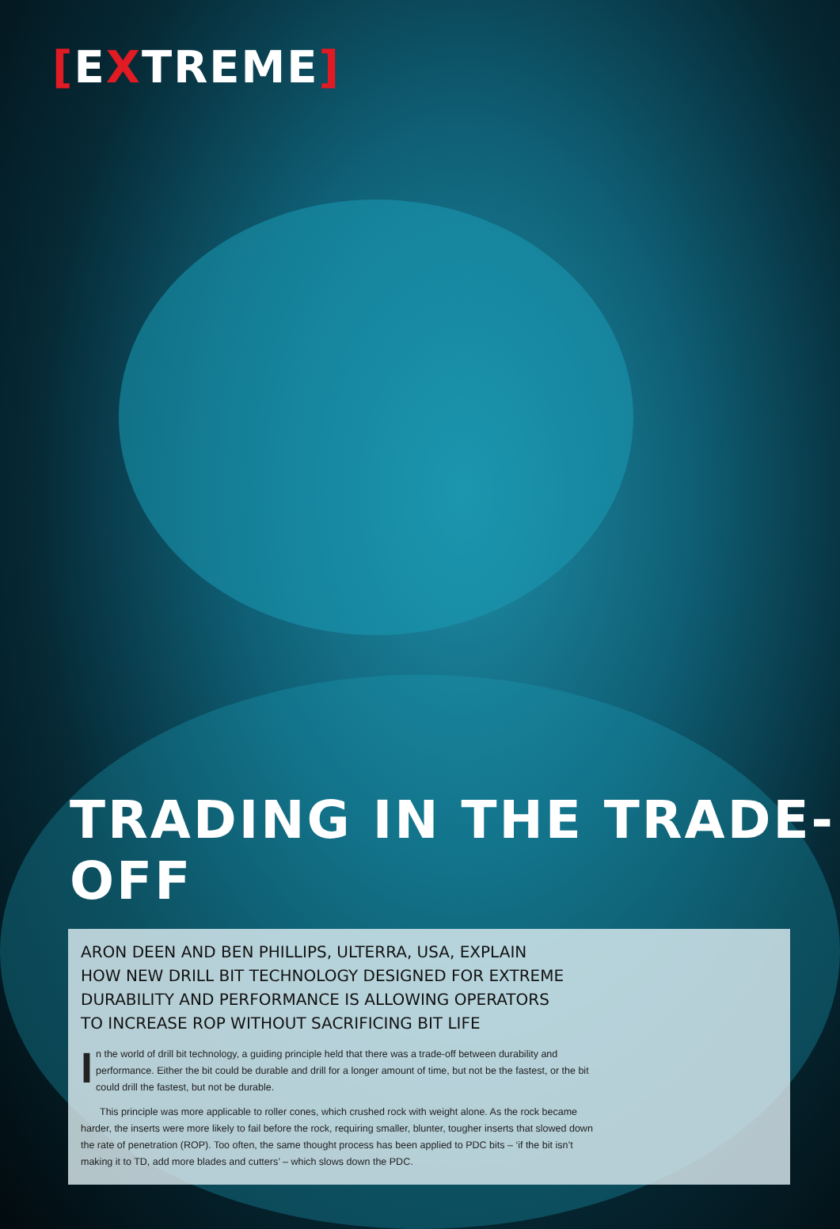[EXTREME]
TRADING IN THE TRADE-OFF
ARON DEEN AND BEN PHILLIPS, ULTERRA, USA, EXPLAIN HOW NEW DRILL BIT TECHNOLOGY DESIGNED FOR EXTREME DURABILITY AND PERFORMANCE IS ALLOWING OPERATORS TO INCREASE ROP WITHOUT SACRIFICING BIT LIFE
In the world of drill bit technology, a guiding principle held that there was a trade-off between durability and performance. Either the bit could be durable and drill for a longer amount of time, but not be the fastest, or the bit could drill the fastest, but not be durable.
This principle was more applicable to roller cones, which crushed rock with weight alone. As the rock became harder, the inserts were more likely to fail before the rock, requiring smaller, blunter, tougher inserts that slowed down the rate of penetration (ROP). Too often, the same thought process has been applied to PDC bits – ‘if the bit isn’t making it to TD, add more blades and cutters’ – which slows down the PDC.